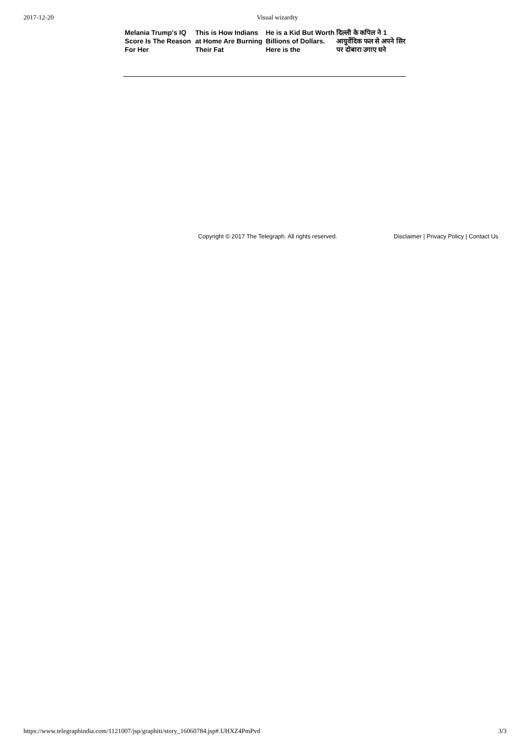2017-12-20 Visual wizardry
Melania Trump's IQ Score Is The Reason For Her
This is How Indians at Home Are Burning Their Fat
He is a Kid But Worth Billions of Dollars. Here is the
दिल्ली के कपिल ने 1 आयुर्वेदिक फल से अपने सिर पर दोबारा उगाए घने
Copyright © 2017 The Telegraph. All rights reserved. Disclaimer | Privacy Policy | Contact Us
https://www.telegraphindia.com/1121007/jsp/graphiti/story_16060784.jsp#.UHXZ4PmPvd 3/3